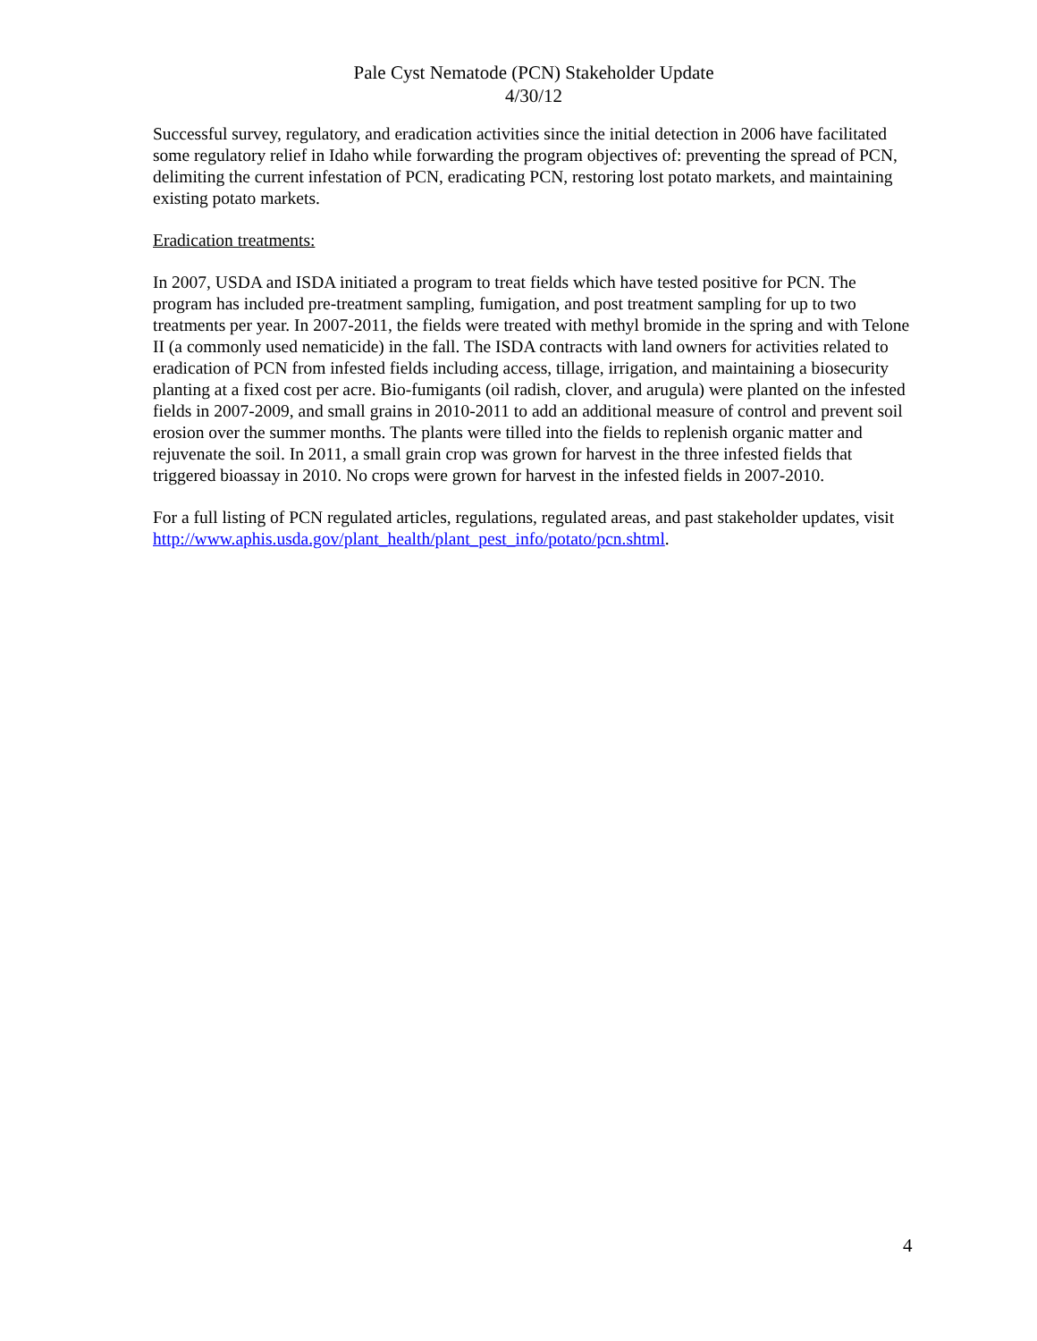Pale Cyst Nematode (PCN) Stakeholder Update
4/30/12
Successful survey, regulatory, and eradication activities since the initial detection in 2006 have facilitated some regulatory relief in Idaho while forwarding the program objectives of: preventing the spread of PCN, delimiting the current infestation of PCN, eradicating PCN, restoring lost potato markets, and maintaining existing potato markets.
Eradication treatments:
In 2007, USDA and ISDA initiated a program to treat fields which have tested positive for PCN. The program has included pre-treatment sampling, fumigation, and post treatment sampling for up to two treatments per year. In 2007-2011, the fields were treated with methyl bromide in the spring and with Telone II (a commonly used nematicide) in the fall. The ISDA contracts with land owners for activities related to eradication of PCN from infested fields including access, tillage, irrigation, and maintaining a biosecurity planting at a fixed cost per acre. Bio-fumigants (oil radish, clover, and arugula) were planted on the infested fields in 2007-2009, and small grains in 2010-2011 to add an additional measure of control and prevent soil erosion over the summer months. The plants were tilled into the fields to replenish organic matter and rejuvenate the soil. In 2011, a small grain crop was grown for harvest in the three infested fields that triggered bioassay in 2010. No crops were grown for harvest in the infested fields in 2007-2010.
For a full listing of PCN regulated articles, regulations, regulated areas, and past stakeholder updates, visit http://www.aphis.usda.gov/plant_health/plant_pest_info/potato/pcn.shtml.
4